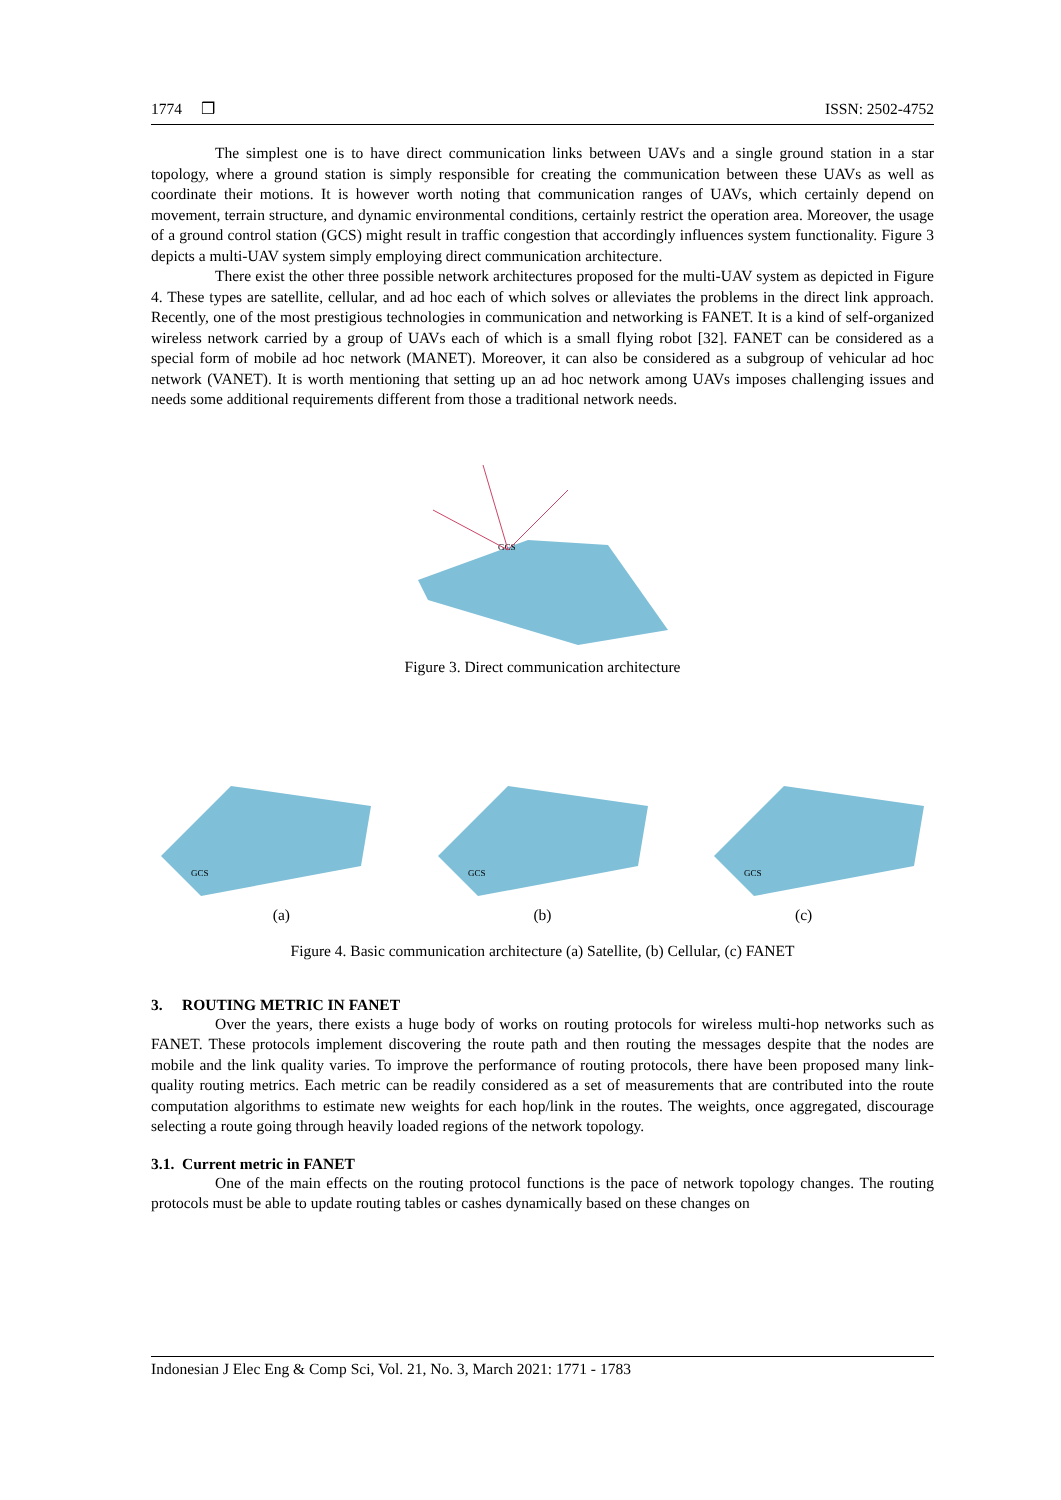1774 ❒ ISSN: 2502-4752
The simplest one is to have direct communication links between UAVs and a single ground station in a star topology, where a ground station is simply responsible for creating the communication between these UAVs as well as coordinate their motions. It is however worth noting that communication ranges of UAVs, which certainly depend on movement, terrain structure, and dynamic environmental conditions, certainly restrict the operation area. Moreover, the usage of a ground control station (GCS) might result in traffic congestion that accordingly influences system functionality. Figure 3 depicts a multi-UAV system simply employing direct communication architecture.
There exist the other three possible network architectures proposed for the multi-UAV system as depicted in Figure 4. These types are satellite, cellular, and ad hoc each of which solves or alleviates the problems in the direct link approach. Recently, one of the most prestigious technologies in communication and networking is FANET. It is a kind of self-organized wireless network carried by a group of UAVs each of which is a small flying robot [32]. FANET can be considered as a special form of mobile ad hoc network (MANET). Moreover, it can also be considered as a subgroup of vehicular ad hoc network (VANET). It is worth mentioning that setting up an ad hoc network among UAVs imposes challenging issues and needs some additional requirements different from those a traditional network needs.
GCS
Figure 3. Direct communication architecture
GCS
GCS
GCS
(a) (b) (c)
Figure 4. Basic communication architecture (a) Satellite, (b) Cellular, (c) FANET
3. ROUTING METRIC IN FANET
Over the years, there exists a huge body of works on routing protocols for wireless multi-hop networks such as FANET. These protocols implement discovering the route path and then routing the messages despite that the nodes are mobile and the link quality varies. To improve the performance of routing protocols, there have been proposed many link-quality routing metrics. Each metric can be readily considered as a set of measurements that are contributed into the route computation algorithms to estimate new weights for each hop/link in the routes. The weights, once aggregated, discourage selecting a route going through heavily loaded regions of the network topology.
3.1. Current metric in FANET
One of the main effects on the routing protocol functions is the pace of network topology changes. The routing protocols must be able to update routing tables or cashes dynamically based on these changes on
Indonesian J Elec Eng & Comp Sci, Vol. 21, No. 3, March 2021: 1771 - 1783